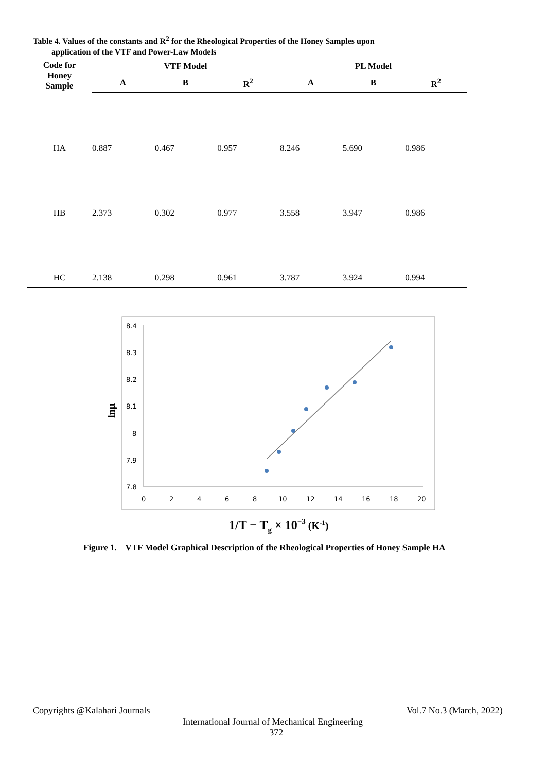Table 4. Values of the constants and R<sup>2</sup> for the Rheological Properties of the Honey Samples upon
application of the VTF and Power-Law Models
| Code for Honey Sample | VTF Model | | | PL Model | | |
| --- | --- | --- | --- | --- | --- | --- |
| | A | B | R<sup>2</sup> | A | B | R<sup>2</sup> |
| HA | 0.887 | 0.467 | 0.957 | 8.246 | 5.690 | 0.986 |
| HB | 2.373 | 0.302 | 0.977 | 3.558 | 3.947 | 0.986 |
| HC | 2.138 | 0.298 | 0.961 | 3.787 | 3.924 | 0.994 |
8.4
8.3
8.2
8.1
8
7.9
7.8
0
2
4
6
8
10
12
14
16
18
20
lnµ
1/T − Tg × 10−3 (K-1)
Figure 1. VTF Model Graphical Description of the Rheological Properties of Honey Sample HA
Copyrights @Kalahari Journals Vol.7 No.3 (March, 2022)
International Journal of Mechanical Engineering
372